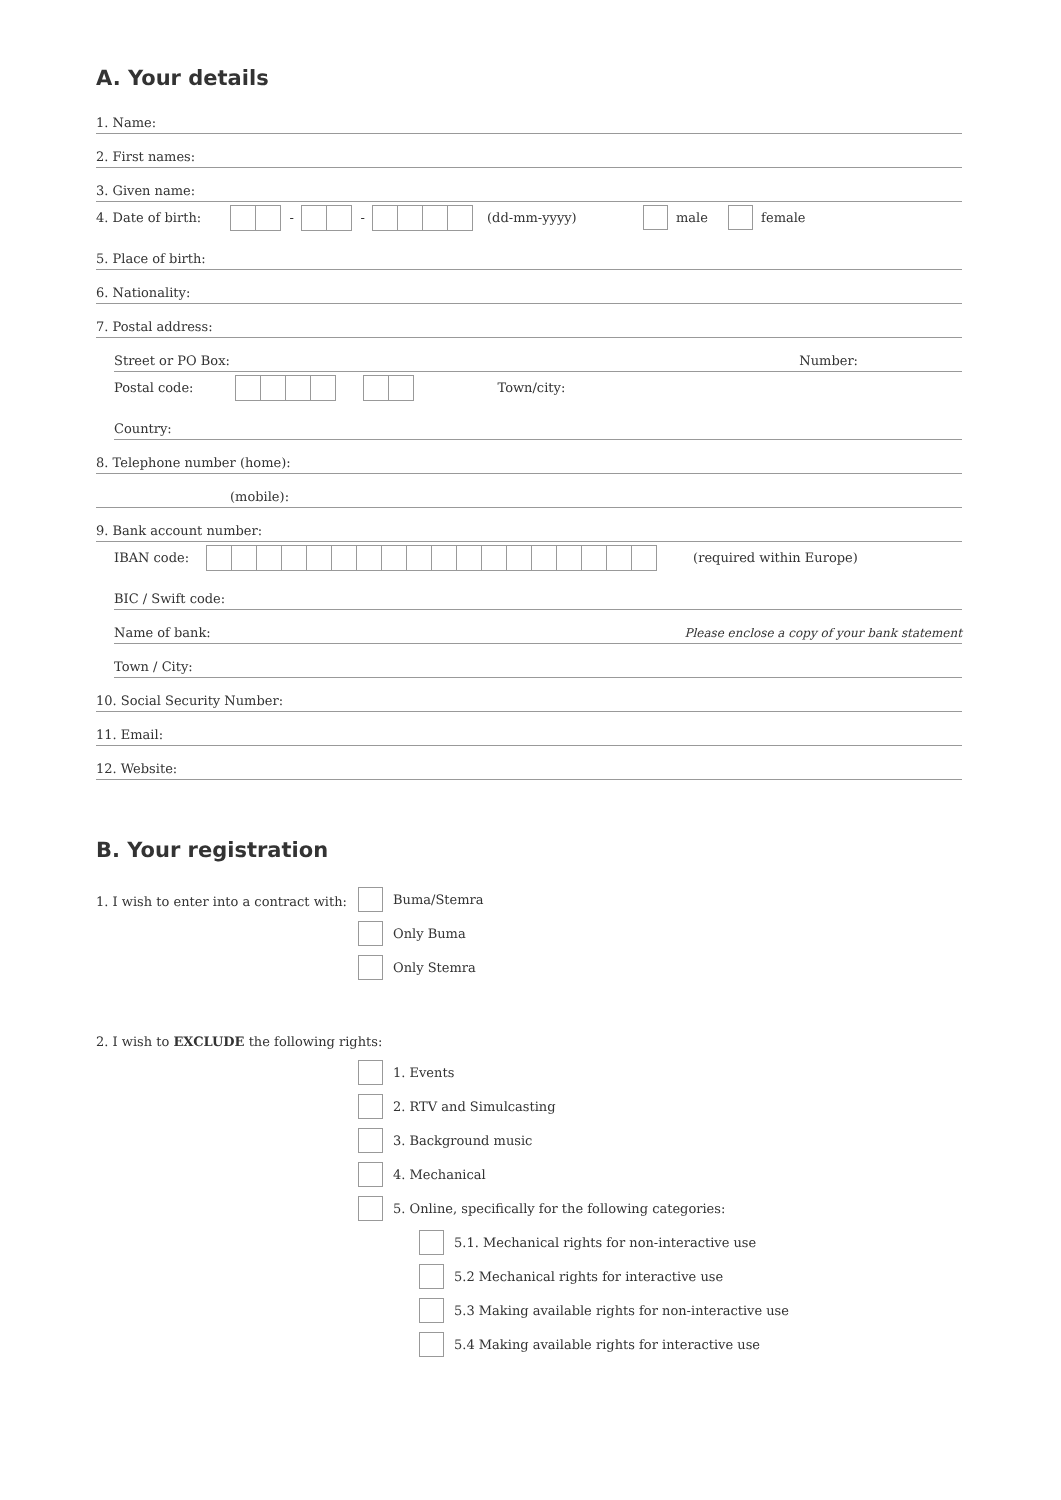A. Your details
1. Name:
2. First names:
3. Given name:
4. Date of birth: - - (dd-mm-yyyy) male female
5. Place of birth:
6. Nationality:
7. Postal address:
Street or PO Box: Number:
Postal code: Town/city:
Country:
8. Telephone number (home):
(mobile):
9. Bank account number:
IBAN code: (required within Europe)
BIC / Swift code:
Name of bank: Please enclose a copy of your bank statement
Town / City:
10. Social Security Number:
11. Email:
12. Website:
B. Your registration
1. I wish to enter into a contract with:
Buma/Stemra
Only Buma
Only Stemra
2. I wish to EXCLUDE the following rights:
1. Events
2. RTV and Simulcasting
3. Background music
4. Mechanical
5. Online, specifically for the following categories:
5.1. Mechanical rights for non-interactive use
5.2 Mechanical rights for interactive use
5.3 Making available rights for non-interactive use
5.4 Making available rights for interactive use